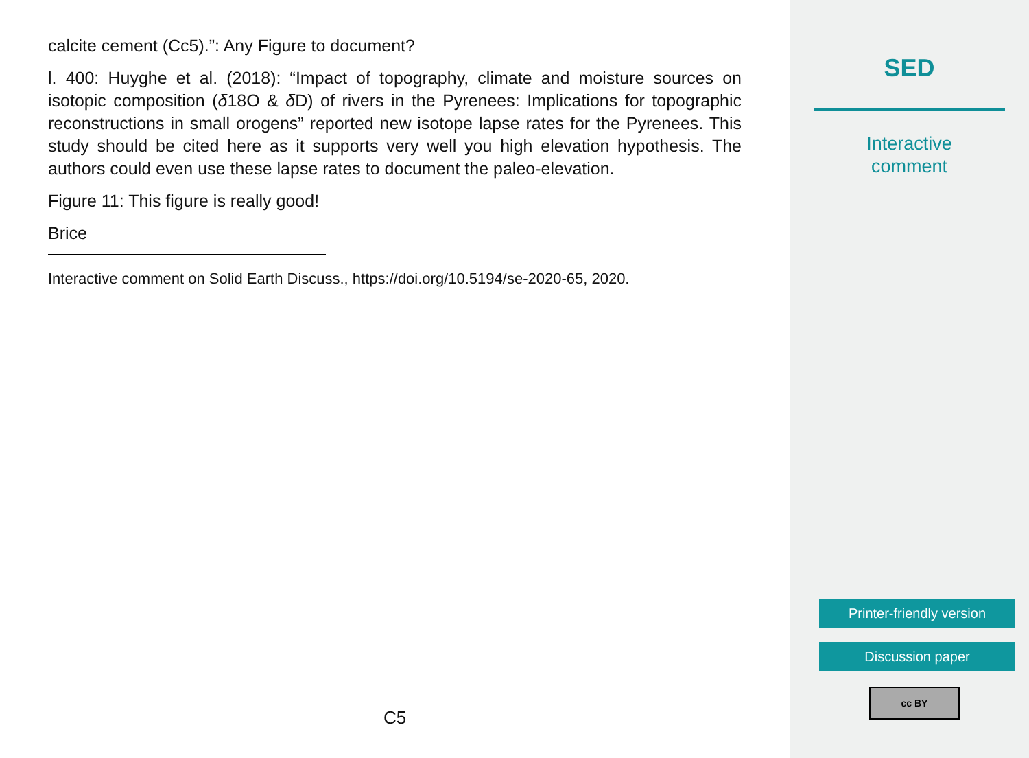calcite cement (Cc5).”: Any Figure to document?
l. 400: Huyghe et al. (2018): “Impact of topography, climate and moisture sources on isotopic composition (δ18O & δ D) of rivers in the Pyrenees: Implications for topographic reconstructions in small orogens” reported new isotope lapse rates for the Pyrenees. This study should be cited here as it supports very well you high elevation hypothesis. The authors could even use these lapse rates to document the paleo-elevation.
Figure 11: This figure is really good!
Brice
Interactive comment on Solid Earth Discuss., https://doi.org/10.5194/se-2020-65, 2020.
C5
SED
Interactive
comment
Printer-friendly version
Discussion paper
cc BY